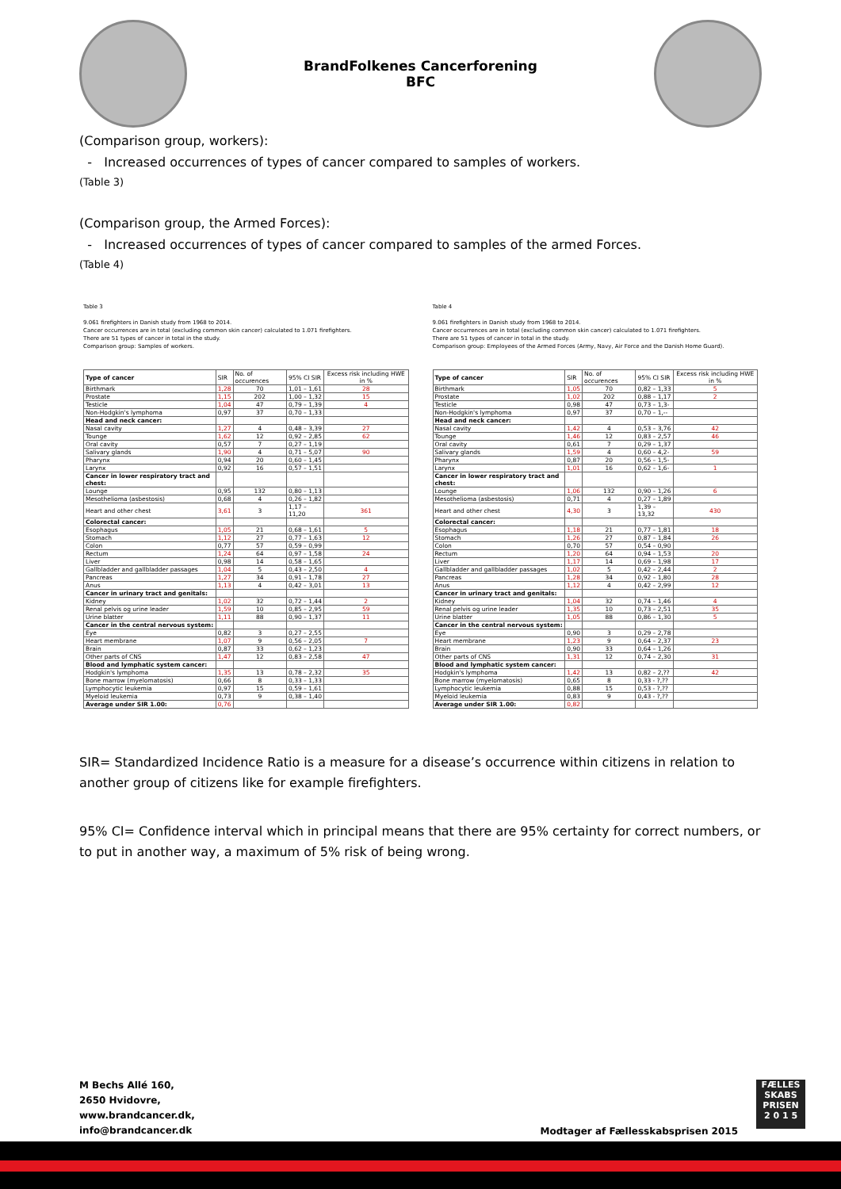BrandFolkenes Cancerforening
BFC
(Comparison group, workers):
- Increased occurrences of types of cancer compared to samples of workers.
(Table 3)
(Comparison group, the Armed Forces):
- Increased occurrences of types of cancer compared to samples of the armed Forces.
(Table 4)
Table 3
9.061 firefighters in Danish study from 1968 to 2014.
Cancer occurrences are in total (excluding common skin cancer) calculated to 1.071 firefighters.
There are 51 types of cancer in total in the study.
Comparison group: Samples of workers.
| Type of cancer | SIR | No. of occurences | 95% CI SIR | Excess risk including HWE in % |
| Birthmark | 1,28 | 70 | 1,01 – 1,61 | 28 |
| Prostate | 1,15 | 202 | 1,00 – 1,32 | 15 |
| Testicle | 1,04 | 47 | 0,79 – 1,39 | 4 |
| Non-Hodgkin's lymphoma | 0,97 | 37 | 0,70 – 1,33 | |
| Head and neck cancer: | | | | |
| Nasal cavity | 1,27 | 4 | 0,48 – 3,39 | 27 |
| Tounge | 1,62 | 12 | 0,92 – 2,85 | 62 |
| Oral cavity | 0,57 | 7 | 0,27 – 1,19 | |
| Salivary glands | 1,90 | 4 | 0,71 – 5,07 | 90 |
| Pharynx | 0,94 | 20 | 0,60 – 1,45 | |
| Larynx | 0,92 | 16 | 0,57 – 1,51 | |
| Cancer in lower respiratory tract and chest: | | | | |
| Lounge | 0,95 | 132 | 0,80 – 1,13 | |
| Mesothelioma (asbestosis) | 0,68 | 4 | 0,26 – 1,82 | |
| Heart and other chest | 3,61 | 3 | 1,17 – 11,20 | 361 |
| Colorectal cancer: | | | | |
| Esophagus | 1,05 | 21 | 0,68 – 1,61 | 5 |
| Stomach | 1,12 | 27 | 0,77 – 1,63 | 12 |
| Colon | 0,77 | 57 | 0,59 – 0,99 | |
| Rectum | 1,24 | 64 | 0,97 – 1,58 | 24 |
| Liver | 0,98 | 14 | 0,58 – 1,65 | |
| Gallbladder and gallbladder passages | 1,04 | 5 | 0,43 – 2,50 | 4 |
| Pancreas | 1,27 | 34 | 0,91 – 1,78 | 27 |
| Anus | 1,13 | 4 | 0,42 – 3,01 | 13 |
| Cancer in urinary tract and genitals: | | | | |
| Kidney | 1,02 | 32 | 0,72 – 1,44 | 2 |
| Renal pelvis og urine leader | 1,59 | 10 | 0,85 – 2,95 | 59 |
| Urine blatter | 1,11 | 88 | 0,90 – 1,37 | 11 |
| Cancer in the central nervous system: | | | | |
| Eye | 0,82 | 3 | 0,27 – 2,55 | |
| Heart membrane | 1,07 | 9 | 0,56 – 2,05 | 7 |
| Brain | 0,87 | 33 | 0,62 – 1,23 | |
| Other parts of CNS | 1,47 | 12 | 0,83 – 2,58 | 47 |
| Blood and lymphatic system cancer: | | | | |
| Hodgkin's lymphoma | 1,35 | 13 | 0,78 – 2,32 | 35 |
| Bone marrow (myelomatosis) | 0,66 | 8 | 0,33 – 1,33 | |
| Lymphocytic leukemia | 0,97 | 15 | 0,59 – 1,61 | |
| Myeloid leukemia | 0,73 | 9 | 0,38 – 1,40 | |
| Average under SIR 1.00: | 0,76 | | | |
Table 4
9.061 firefighters in Danish study from 1968 to 2014.
Cancer occurrences are in total (excluding common skin cancer) calculated to 1.071 firefighters.
There are 51 types of cancer in total in the study.
Comparison group: Employees of the Armed Forces (Army, Navy, Air Force and the Danish Home Guard).
| Type of cancer | SIR | No. of occurences | 95% CI SIR | Excess risk including HWE in % |
| Birthmark | 1,05 | 70 | 0,82 – 1,33 | 5 |
| Prostate | 1,02 | 202 | 0,88 – 1,17 | 2 |
| Testicle | 0,98 | 47 | 0,73 – 1,3- | |
| Non-Hodgkin's lymphoma | 0,97 | 37 | 0,70 – 1,-- | |
| Head and neck cancer: | | | | |
| Nasal cavity | 1,42 | 4 | 0,53 – 3,76 | 42 |
| Tounge | 1,46 | 12 | 0,83 – 2,57 | 46 |
| Oral cavity | 0,61 | 7 | 0,29 – 1,37 | |
| Salivary glands | 1,59 | 4 | 0,60 – 4,2- | 59 |
| Pharynx | 0,87 | 20 | 0,56 – 1,5- | |
| Larynx | 1,01 | 16 | 0,62 – 1,6- | 1 |
| Cancer in lower respiratory tract and chest: | | | | |
| Lounge | 1,06 | 132 | 0,90 – 1,26 | 6 |
| Mesothelioma (asbestosis) | 0,71 | 4 | 0,27 – 1,89 | |
| Heart and other chest | 4,30 | 3 | 1,39 – 13,32 | 430 |
| Colorectal cancer: | | | | |
| Esophagus | 1,18 | 21 | 0,77 – 1,81 | 18 |
| Stomach | 1,26 | 27 | 0,87 – 1,84 | 26 |
| Colon | 0,70 | 57 | 0,54 – 0,90 | |
| Rectum | 1,20 | 64 | 0,94 – 1,53 | 20 |
| Liver | 1,17 | 14 | 0,69 – 1,98 | 17 |
| Gallbladder and gallbladder passages | 1,02 | 5 | 0,42 – 2,44 | 2 |
| Pancreas | 1,28 | 34 | 0,92 – 1,80 | 28 |
| Anus | 1,12 | 4 | 0,42 – 2,99 | 12 |
| Cancer in urinary tract and genitals: | | | | |
| Kidney | 1,04 | 32 | 0,74 – 1,46 | 4 |
| Renal pelvis og urine leader | 1,35 | 10 | 0,73 – 2,51 | 35 |
| Urine blatter | 1,05 | 88 | 0,86 – 1,30 | 5 |
| Cancer in the central nervous system: | | | | |
| Eye | 0,90 | 3 | 0,29 – 2,78 | |
| Heart membrane | 1,23 | 9 | 0,64 – 2,37 | 23 |
| Brain | 0,90 | 33 | 0,64 – 1,26 | |
| Other parts of CNS | 1,31 | 12 | 0,74 – 2,30 | 31 |
| Blood and lymphatic system cancer: | | | | |
| Hodgkin's lymphoma | 1,42 | 13 | 0,82 – 2,?? | 42 |
| Bone marrow (myelomatosis) | 0,65 | 8 | 0,33 - ?,?? | |
| Lymphocytic leukemia | 0,88 | 15 | 0,53 - ?,?? | |
| Myeloid leukemia | 0,83 | 9 | 0,43 - ?,?? | |
| Average under SIR 1.00: | 0,82 | | | |
SIR= Standardized Incidence Ratio is a measure for a disease’s occurrence within citizens in relation to another group of citizens like for example firefighters.
95% CI= Confidence interval which in principal means that there are 95% certainty for correct numbers, or to put in another way, a maximum of 5% risk of being wrong.
M Bechs Allé 160,
2650 Hvidovre,
www.brandcancer.dk,
info@brandcancer.dk
Modtager af Fællesskabsprisen 2015
FÆLLES
SKABS
PRISEN
2 0 1 5